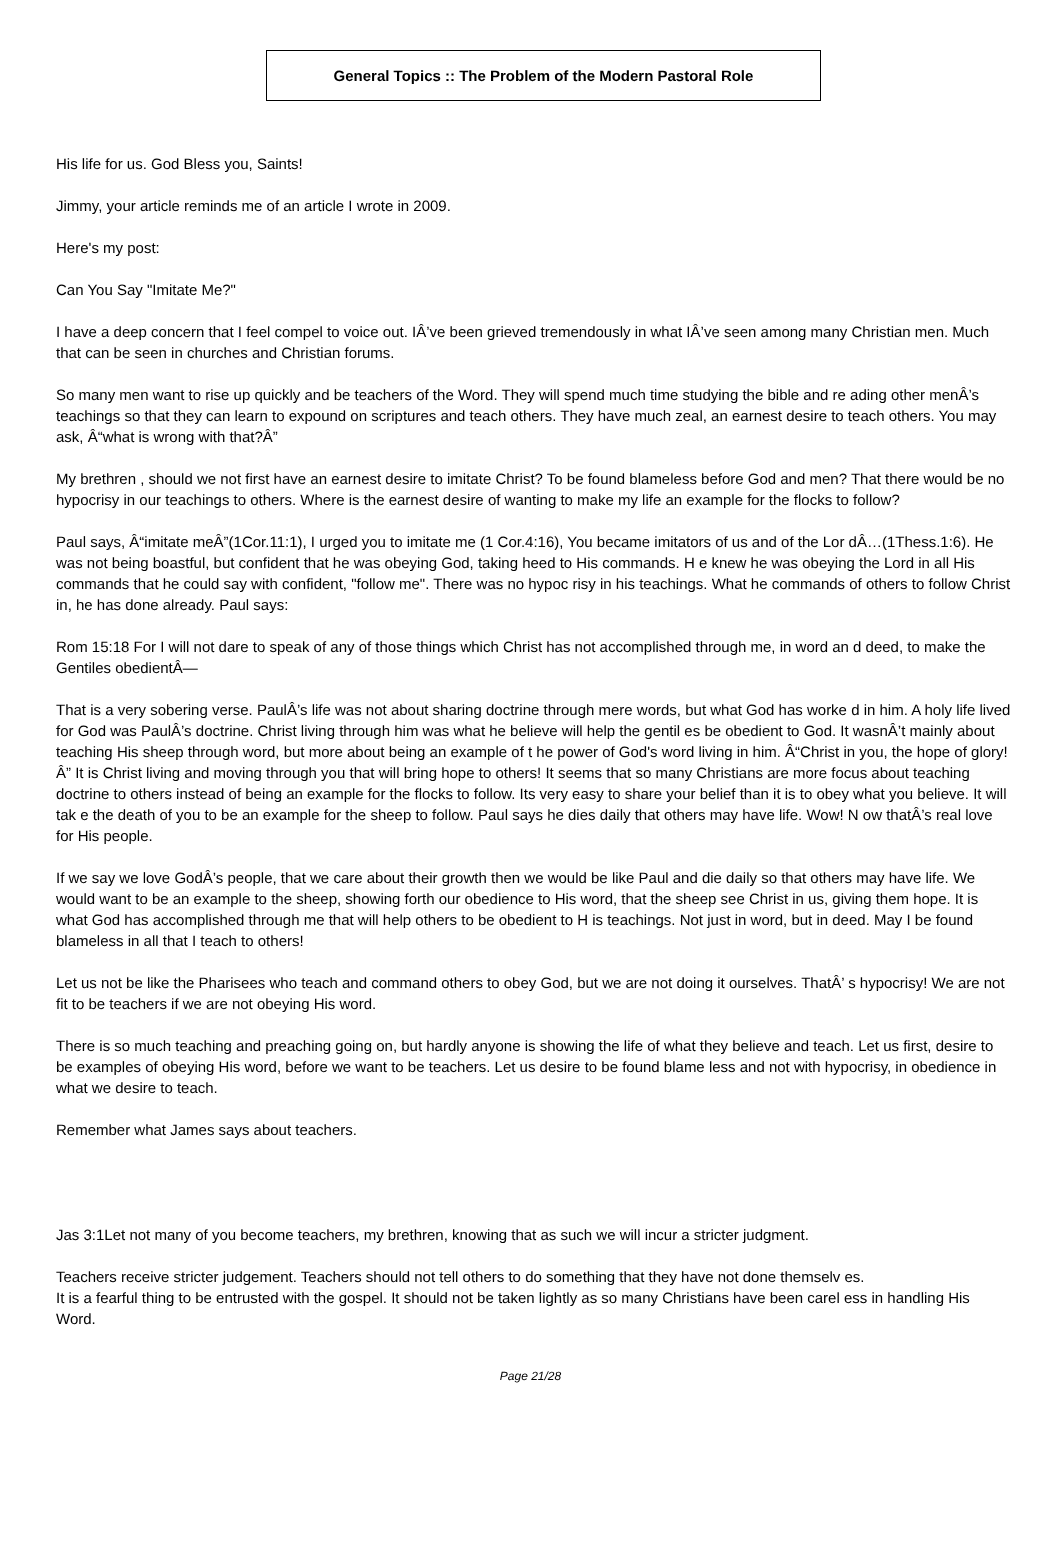General Topics :: The Problem of the Modern Pastoral Role
His life for us. God Bless you, Saints!
Jimmy, your article reminds me of an article I wrote in 2009.
Here's my post:
Can You Say "Imitate Me?"
I have a deep concern that I feel compel to voice out. IÂ’ve been grieved tremendously in what IÂ’ve seen among many Christian men. Much that can be seen in churches and Christian forums.
So many men want to rise up quickly and be teachers of the Word. They will spend much time studying the bible and re ading other menÂ’s teachings so that they can learn to expound on scriptures and teach others. They have much zeal, an earnest desire to teach others. You may ask, Â“what is wrong with that?Â”
My brethren , should we not first have an earnest desire to imitate Christ? To be found blameless before God and men? That there would be no hypocrisy in our teachings to others. Where is the earnest desire of wanting to make my life an example for the flocks to follow?
Paul says, Â“imitate meÂ”(1Cor.11:1), I urged you to imitate me (1 Cor.4:16), You became imitators of us and of the Lor dÂ…(1Thess.1:6). He was not being boastful, but confident that he was obeying God, taking heed to His commands. H e knew he was obeying the Lord in all His commands that he could say with confident, "follow me". There was no hypoc risy in his teachings. What he commands of others to follow Christ in, he has done already. Paul says:
Rom 15:18 For I will not dare to speak of any of those things which Christ has not accomplished through me, in word an d deed, to make the Gentiles obedientÂ—
That is a very sobering verse. PaulÂ’s life was not about sharing doctrine through mere words, but what God has worke d in him. A holy life lived for God was PaulÂ’s doctrine. Christ living through him was what he believe will help the gentil es be obedient to God. It wasnÂ’t mainly about teaching His sheep through word, but more about being an example of t he power of God's word living in him. Â“Christ in you, the hope of glory!Â” It is Christ living and moving through you that will bring hope to others! It seems that so many Christians are more focus about teaching doctrine to others instead of being an example for the flocks to follow. Its very easy to share your belief than it is to obey what you believe. It will tak e the death of you to be an example for the sheep to follow. Paul says he dies daily that others may have life. Wow! N ow thatÂ’s real love for His people.
If we say we love GodÂ’s people, that we care about their growth then we would be like Paul and die daily so that others may have life. We would want to be an example to the sheep, showing forth our obedience to His word, that the sheep see Christ in us, giving them hope. It is what God has accomplished through me that will help others to be obedient to H is teachings. Not just in word, but in deed. May I be found blameless in all that I teach to others!
Let us not be like the Pharisees who teach and command others to obey God, but we are not doing it ourselves. ThatÂ’ s hypocrisy! We are not fit to be teachers if we are not obeying His word.
There is so much teaching and preaching going on, but hardly anyone is showing the life of what they believe and teach. Let us first, desire to be examples of obeying His word, before we want to be teachers. Let us desire to be found blame less and not with hypocrisy, in obedience in what we desire to teach.
Remember what James says about teachers.
Jas 3:1Let not many of you become teachers, my brethren, knowing that as such we will incur a stricter judgment.
Teachers receive stricter judgement. Teachers should not tell others to do something that they have not done themselv es.
It is a fearful thing to be entrusted with the gospel. It should not be taken lightly as so many Christians have been carel ess in handling His Word.
Page 21/28